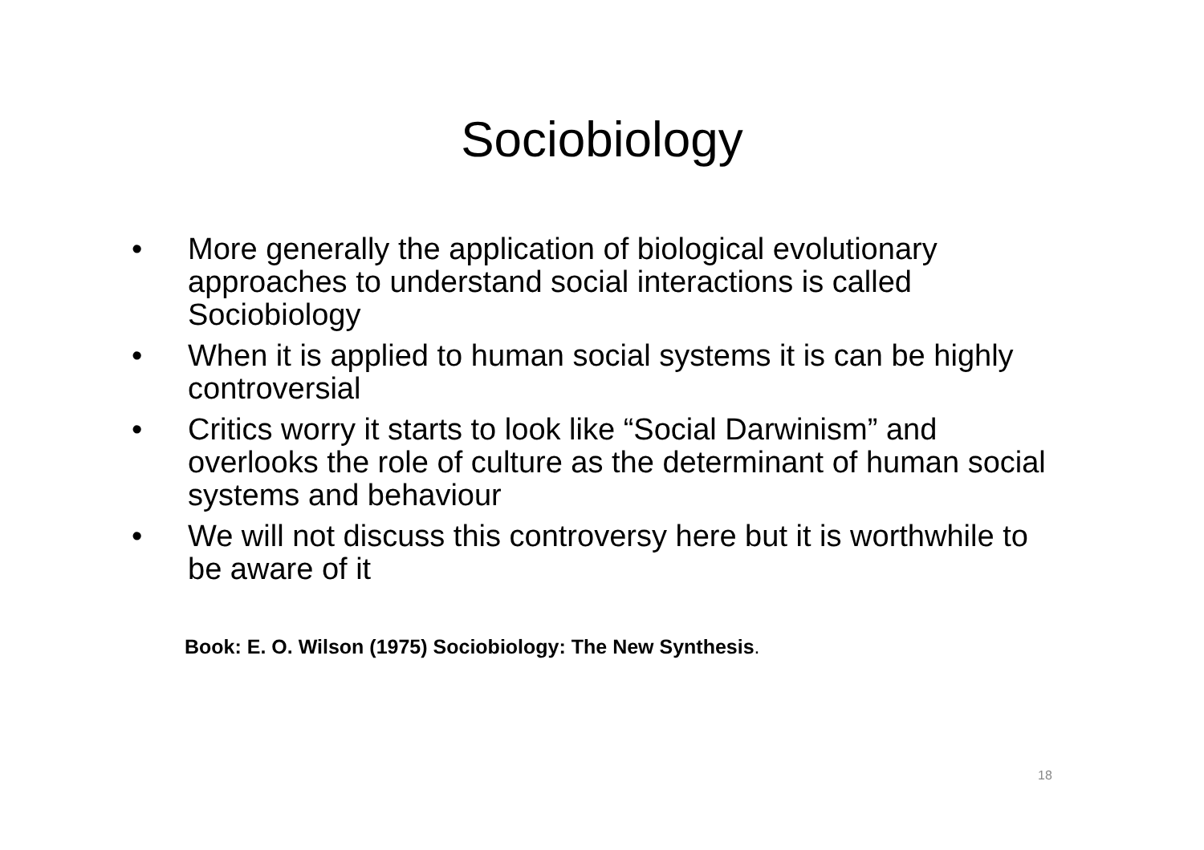Sociobiology
• More generally the application of biological evolutionary approaches to understand social interactions is called Sociobiology
• When it is applied to human social systems it is can be highly controversial
• Critics worry it starts to look like “Social Darwinism” and overlooks the role of culture as the determinant of human social systems and behaviour
• We will not discuss this controversy here but it is worthwhile to be aware of it
Book: E. O. Wilson (1975) Sociobiology: The New Synthesis.
18